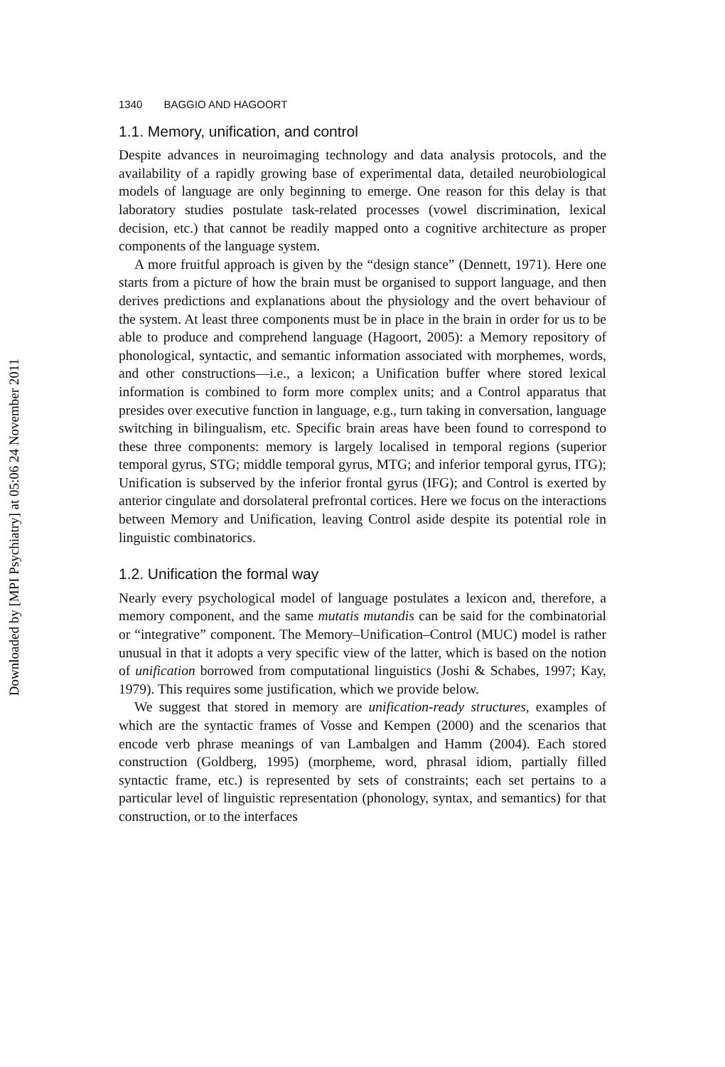Downloaded by [MPI Psychiatry] at 05:06 24 November 2011
1340 BAGGIO AND HAGOORT
1.1. Memory, unification, and control
Despite advances in neuroimaging technology and data analysis protocols, and the availability of a rapidly growing base of experimental data, detailed neurobiological models of language are only beginning to emerge. One reason for this delay is that laboratory studies postulate task-related processes (vowel discrimination, lexical decision, etc.) that cannot be readily mapped onto a cognitive architecture as proper components of the language system.
A more fruitful approach is given by the “design stance” (Dennett, 1971). Here one starts from a picture of how the brain must be organised to support language, and then derives predictions and explanations about the physiology and the overt behaviour of the system. At least three components must be in place in the brain in order for us to be able to produce and comprehend language (Hagoort, 2005): a Memory repository of phonological, syntactic, and semantic information associated with morphemes, words, and other constructions—i.e., a lexicon; a Unification buffer where stored lexical information is combined to form more complex units; and a Control apparatus that presides over executive function in language, e.g., turn taking in conversation, language switching in bilingualism, etc. Specific brain areas have been found to correspond to these three components: memory is largely localised in temporal regions (superior temporal gyrus, STG; middle temporal gyrus, MTG; and inferior temporal gyrus, ITG); Unification is subserved by the inferior frontal gyrus (IFG); and Control is exerted by anterior cingulate and dorsolateral prefrontal cortices. Here we focus on the interactions between Memory and Unification, leaving Control aside despite its potential role in linguistic combinatorics.
1.2. Unification the formal way
Nearly every psychological model of language postulates a lexicon and, therefore, a memory component, and the same mutatis mutandis can be said for the combinatorial or “integrative” component. The Memory–Unification–Control (MUC) model is rather unusual in that it adopts a very specific view of the latter, which is based on the notion of unification borrowed from computational linguistics (Joshi & Schabes, 1997; Kay, 1979). This requires some justification, which we provide below.
We suggest that stored in memory are unification-ready structures, examples of which are the syntactic frames of Vosse and Kempen (2000) and the scenarios that encode verb phrase meanings of van Lambalgen and Hamm (2004). Each stored construction (Goldberg, 1995) (morpheme, word, phrasal idiom, partially filled syntactic frame, etc.) is represented by sets of constraints; each set pertains to a particular level of linguistic representation (phonology, syntax, and semantics) for that construction, or to the interfaces